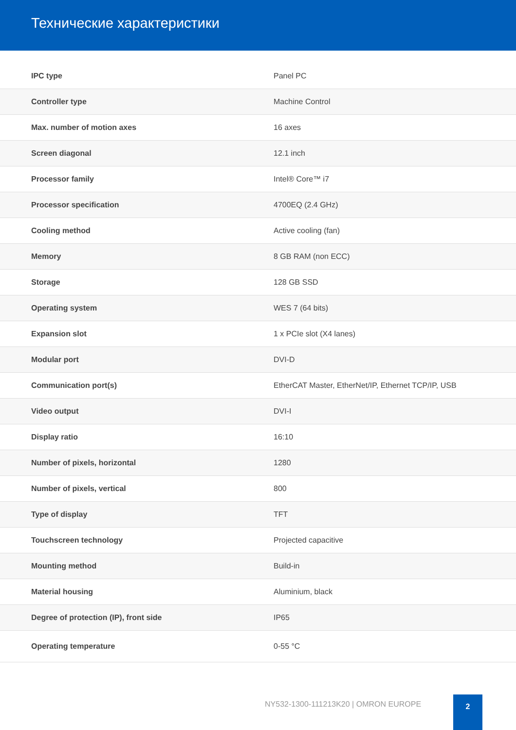Технические характеристики
| IPC type | Panel PC |
| Controller type | Machine Control |
| Max. number of motion axes | 16 axes |
| Screen diagonal | 12.1 inch |
| Processor family | Intel® Core™ i7 |
| Processor specification | 4700EQ (2.4 GHz) |
| Cooling method | Active cooling (fan) |
| Memory | 8 GB RAM (non ECC) |
| Storage | 128 GB SSD |
| Operating system | WES 7 (64 bits) |
| Expansion slot | 1 x PCIe slot (X4 lanes) |
| Modular port | DVI-D |
| Communication port(s) | EtherCAT Master, EtherNet/IP, Ethernet TCP/IP, USB |
| Video output | DVI-I |
| Display ratio | 16:10 |
| Number of pixels, horizontal | 1280 |
| Number of pixels, vertical | 800 |
| Type of display | TFT |
| Touchscreen technology | Projected capacitive |
| Mounting method | Build-in |
| Material housing | Aluminium, black |
| Degree of protection (IP), front side | IP65 |
| Operating temperature | 0-55 °C |
NY532-1300-111213K20 | OMRON EUROPE
2